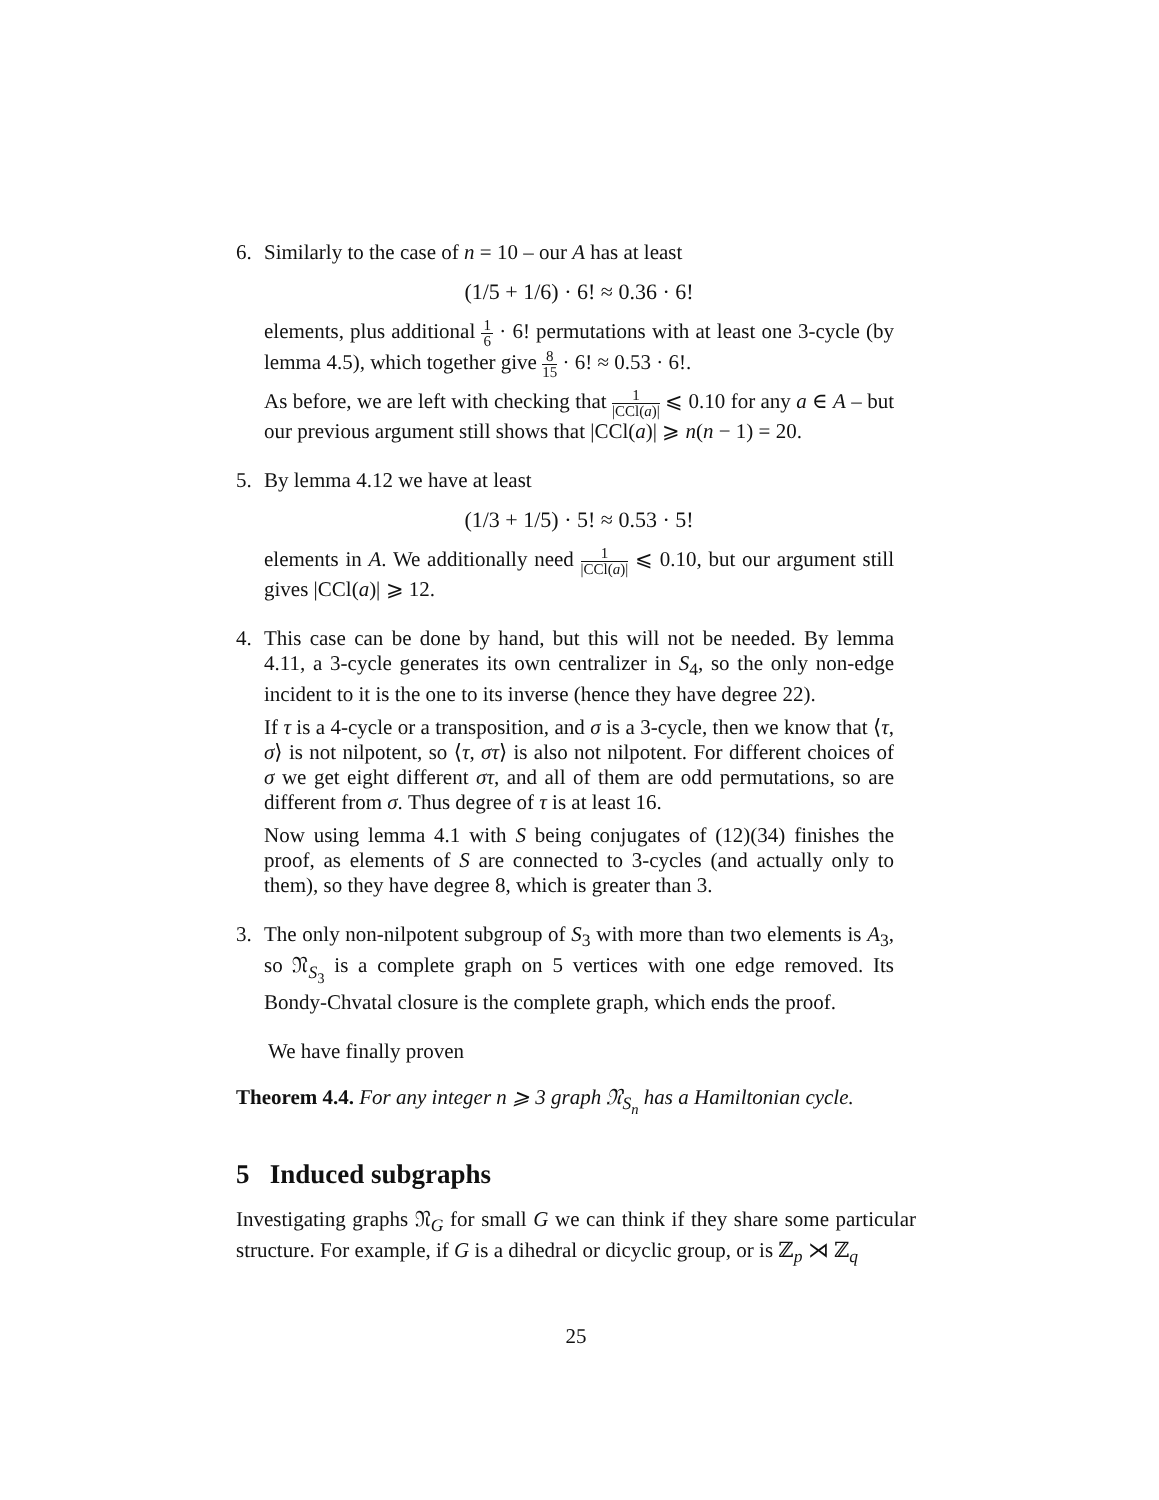6. Similarly to the case of n = 10 – our A has at least
(1/5 + 1/6) · 6! ≈ 0.36 · 6!
elements, plus additional 1 6 · 6! permutations with at least one 3-cycle (by lemma 4.5), which together give 8 15 · 6! ≈ 0.53 · 6!.
As before, we are left with checking that 1 |CCl(a)| ⩽ 0.10 for any a ∈ A – but our previous argument still shows that |CCl(a)| ⩾ n(n − 1) = 20.
5. By lemma 4.12 we have at least
(1/3 + 1/5) · 5! ≈ 0.53 · 5!
elements in A. We additionally need 1 |CCl(a)| ⩽ 0.10, but our argument still gives |CCl(a)| ⩾ 12.
4. This case can be done by hand, but this will not be needed. By lemma 4.11, a 3-cycle generates its own centralizer in S<sub>4</sub>, so the only non-edge incident to it is the one to its inverse (hence they have degree 22).
If τ is a 4-cycle or a transposition, and σ is a 3-cycle, then we know that ⟨τ, σ⟩ is not nilpotent, so ⟨τ, στ⟩ is also not nilpotent. For different choices of σ we get eight different στ, and all of them are odd permutations, so are different from σ. Thus degree of τ is at least 16.
Now using lemma 4.1 with S being conjugates of (12)(34) finishes the proof, as elements of S are connected to 3-cycles (and actually only to them), so they have degree 8, which is greater than 3.
3. The only non-nilpotent subgroup of S<sub>3</sub> with more than two elements is A<sub>3</sub>, so 𝔑<sub>S<sub>3</sub></sub> is a complete graph on 5 vertices with one edge removed. Its Bondy-Chvatal closure is the complete graph, which ends the proof.
We have finally proven
Theorem 4.4. For any integer n ⩾ 3 graph 𝔑<sub>S<sub>n</sub></sub> has a Hamiltonian cycle.
5 Induced subgraphs
Investigating graphs 𝔑<sub>G</sub> for small G we can think if they share some particular structure. For example, if G is a dihedral or dicyclic group, or is ℤ<sub>p</sub> ⋊ ℤ<sub>q</sub>
25